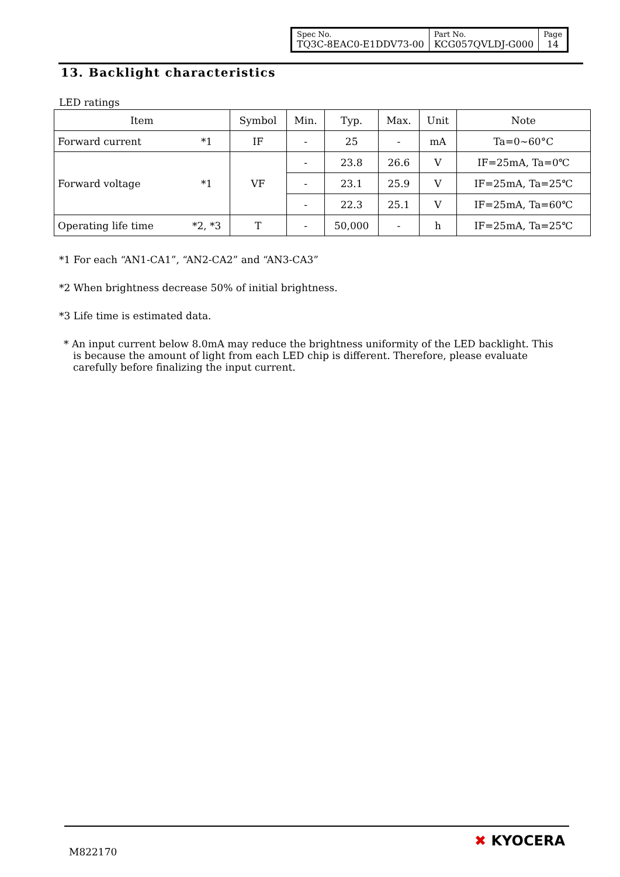| Spec No. TQ3C-8EAC0-E1DDV73-00 | Part No. KCG057QVLDJ-G000 | Page 14 |
13. Backlight characteristics
LED ratings
| Item | | Symbol | Min. | Typ. | Max. | Unit | Note |
| --- | --- | --- | --- | --- | --- | --- | --- |
| Forward current | *1 | IF | - | 25 | - | mA | Ta=0∼60°C |
| Forward voltage | *1 | VF | - | 23.8 | 26.6 | V | IF=25mA, Ta=0℃ |
| | | | - | 23.1 | 25.9 | V | IF=25mA, Ta=25℃ |
| | | | - | 22.3 | 25.1 | V | IF=25mA, Ta=60℃ |
| Operating life time | *2, *3 | T | - | 50,000 | - | h | IF=25mA, Ta=25℃ |
*1 For each “AN1-CA1”, “AN2-CA2” and “AN3-CA3”
*2 When brightness decrease 50% of initial brightness.
*3 Life time is estimated data.
* An input current below 8.0mA may reduce the brightness uniformity of the LED backlight. This is because the amount of light from each LED chip is different. Therefore, please evaluate carefully before finalizing the input current.
M822170
✖ KYOCERA